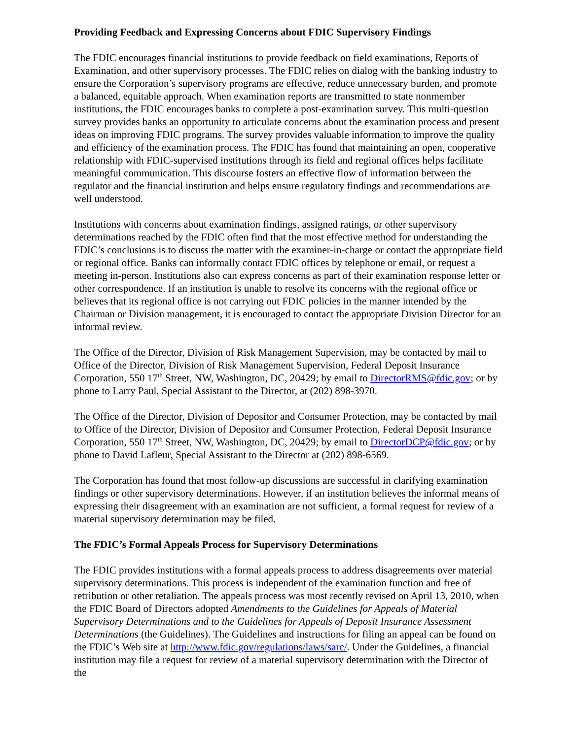Providing Feedback and Expressing Concerns about FDIC Supervisory Findings
The FDIC encourages financial institutions to provide feedback on field examinations, Reports of Examination, and other supervisory processes. The FDIC relies on dialog with the banking industry to ensure the Corporation’s supervisory programs are effective, reduce unnecessary burden, and promote a balanced, equitable approach. When examination reports are transmitted to state nonmember institutions, the FDIC encourages banks to complete a post-examination survey. This multi-question survey provides banks an opportunity to articulate concerns about the examination process and present ideas on improving FDIC programs. The survey provides valuable information to improve the quality and efficiency of the examination process. The FDIC has found that maintaining an open, cooperative relationship with FDIC-supervised institutions through its field and regional offices helps facilitate meaningful communication. This discourse fosters an effective flow of information between the regulator and the financial institution and helps ensure regulatory findings and recommendations are well understood.
Institutions with concerns about examination findings, assigned ratings, or other supervisory determinations reached by the FDIC often find that the most effective method for understanding the FDIC’s conclusions is to discuss the matter with the examiner-in-charge or contact the appropriate field or regional office. Banks can informally contact FDIC offices by telephone or email, or request a meeting in-person. Institutions also can express concerns as part of their examination response letter or other correspondence. If an institution is unable to resolve its concerns with the regional office or believes that its regional office is not carrying out FDIC policies in the manner intended by the Chairman or Division management, it is encouraged to contact the appropriate Division Director for an informal review.
The Office of the Director, Division of Risk Management Supervision, may be contacted by mail to Office of the Director, Division of Risk Management Supervision, Federal Deposit Insurance Corporation, 550 17<sup>th</sup> Street, NW, Washington, DC, 20429; by email to DirectorRMS@fdic.gov; or by phone to Larry Paul, Special Assistant to the Director, at (202) 898-3970.
The Office of the Director, Division of Depositor and Consumer Protection, may be contacted by mail to Office of the Director, Division of Depositor and Consumer Protection, Federal Deposit Insurance Corporation, 550 17<sup>th</sup> Street, NW, Washington, DC, 20429; by email to DirectorDCP@fdic.gov; or by phone to David Lafleur, Special Assistant to the Director at (202) 898-6569.
The Corporation has found that most follow-up discussions are successful in clarifying examination findings or other supervisory determinations. However, if an institution believes the informal means of expressing their disagreement with an examination are not sufficient, a formal request for review of a material supervisory determination may be filed.
The FDIC’s Formal Appeals Process for Supervisory Determinations
The FDIC provides institutions with a formal appeals process to address disagreements over material supervisory determinations. This process is independent of the examination function and free of retribution or other retaliation. The appeals process was most recently revised on April 13, 2010, when the FDIC Board of Directors adopted Amendments to the Guidelines for Appeals of Material Supervisory Determinations and to the Guidelines for Appeals of Deposit Insurance Assessment Determinations (the Guidelines). The Guidelines and instructions for filing an appeal can be found on the FDIC’s Web site at http://www.fdic.gov/regulations/laws/sarc/. Under the Guidelines, a financial institution may file a request for review of a material supervisory determination with the Director of the